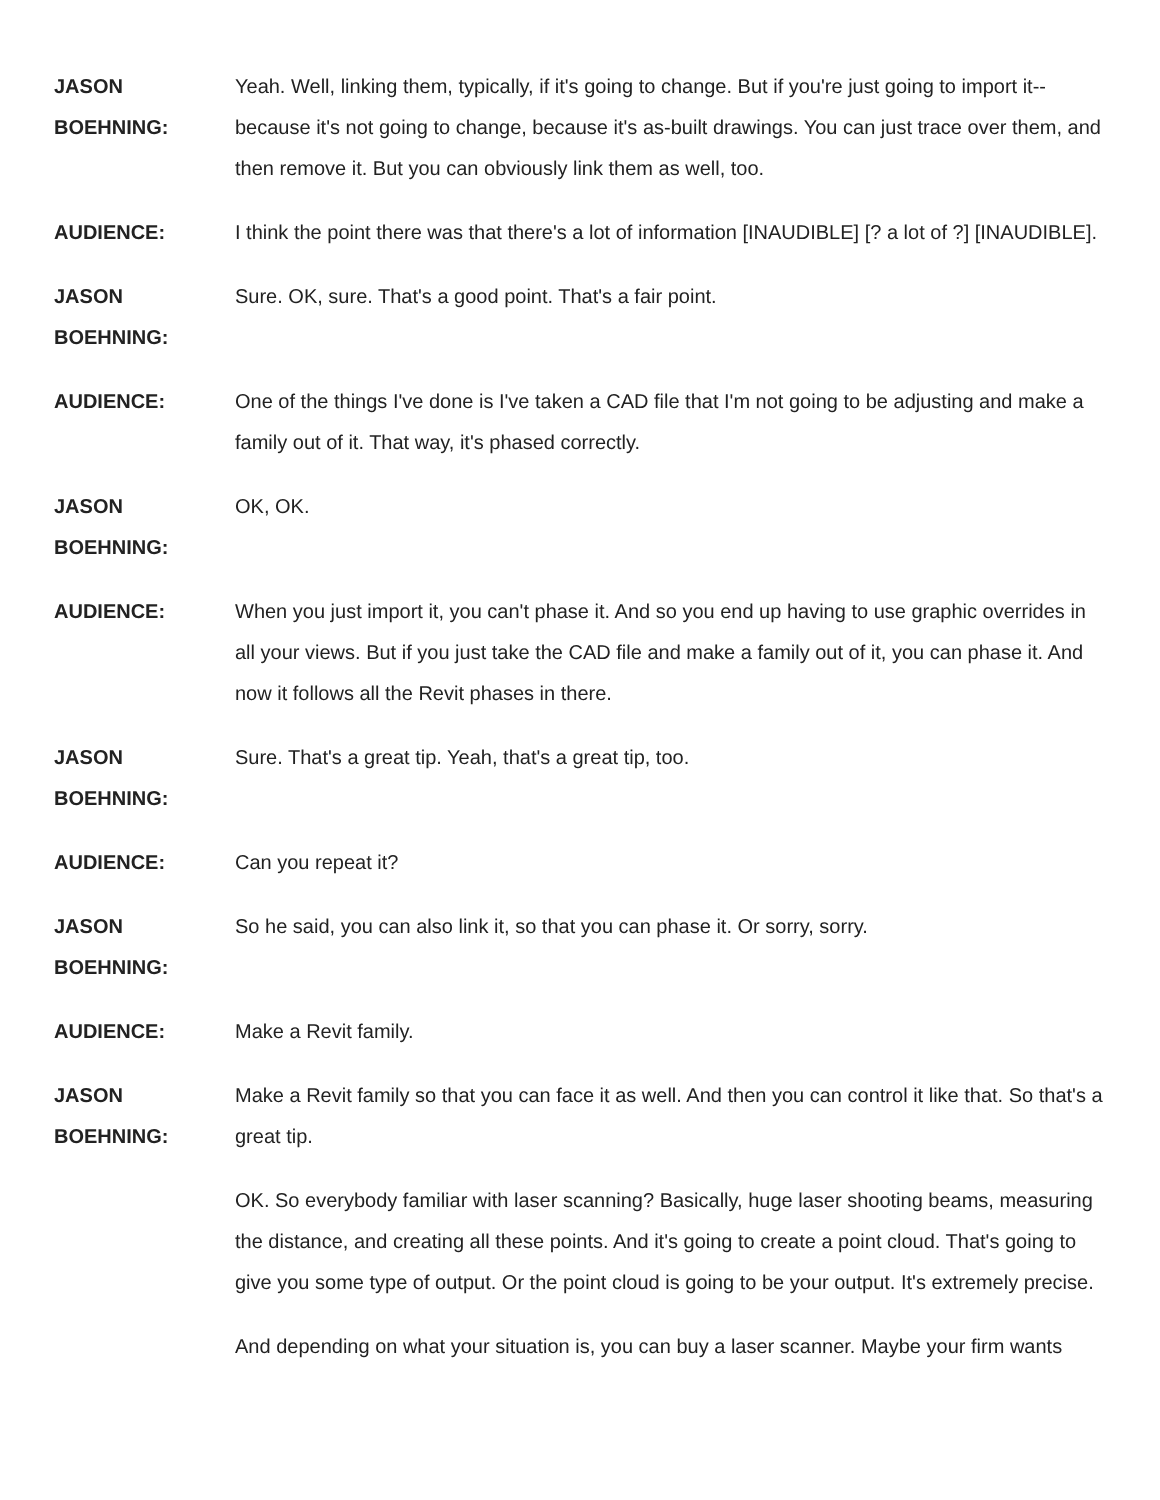JASON BOEHNING: Yeah. Well, linking them, typically, if it's going to change. But if you're just going to import it-- because it's not going to change, because it's as-built drawings. You can just trace over them, and then remove it. But you can obviously link them as well, too.
AUDIENCE: I think the point there was that there's a lot of information [INAUDIBLE] [? a lot of ?] [INAUDIBLE].
JASON
BOEHNING:
Sure. OK, sure. That's a good point. That's a fair point.
AUDIENCE: One of the things I've done is I've taken a CAD file that I'm not going to be adjusting and make a family out of it. That way, it's phased correctly.
JASON
BOEHNING:
OK, OK.
AUDIENCE: When you just import it, you can't phase it. And so you end up having to use graphic overrides in all your views. But if you just take the CAD file and make a family out of it, you can phase it. And now it follows all the Revit phases in there.
JASON
BOEHNING:
Sure. That's a great tip. Yeah, that's a great tip, too.
AUDIENCE: Can you repeat it?
JASON
BOEHNING:
So he said, you can also link it, so that you can phase it. Or sorry, sorry.
AUDIENCE: Make a Revit family.
JASON
BOEHNING:
Make a Revit family so that you can face it as well. And then you can control it like that. So that's a great tip.
OK. So everybody familiar with laser scanning? Basically, huge laser shooting beams, measuring the distance, and creating all these points. And it's going to create a point cloud. That's going to give you some type of output. Or the point cloud is going to be your output. It's extremely precise.
And depending on what your situation is, you can buy a laser scanner. Maybe your firm wants